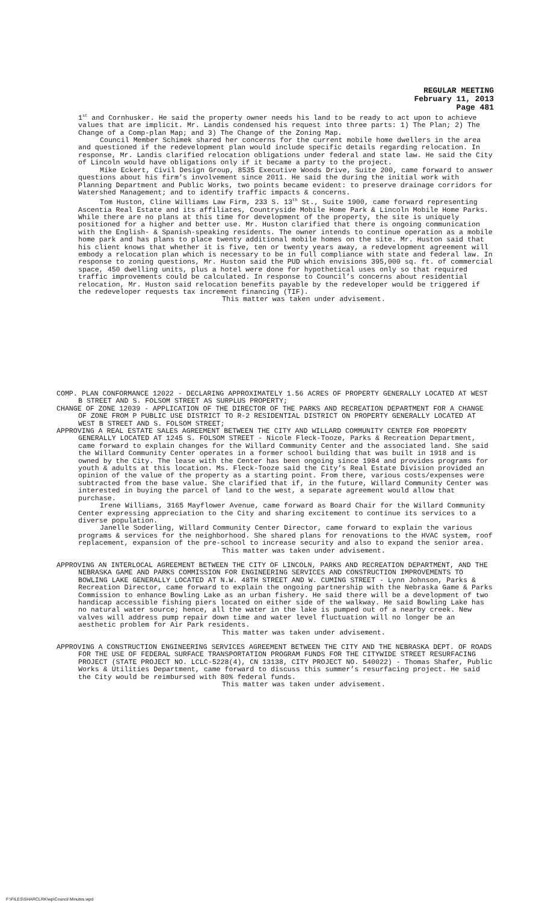REGULAR MEETING
February 11, 2013
Page 481
1<sup>st</sup> and Cornhusker. He said the property owner needs his land to be ready to act upon to achieve values that are implicit. Mr. Landis condensed his request into three parts: 1) The Plan; 2) The Change of a Comp-plan Map; and 3) The Change of the Zoning Map.
Council Member Schimek shared her concerns for the current mobile home dwellers in the area and questioned if the redevelopment plan would include specific details regarding relocation. In response, Mr. Landis clarified relocation obligations under federal and state law. He said the City of Lincoln would have obligations only if it became a party to the project.
Mike Eckert, Civil Design Group, 8535 Executive Woods Drive, Suite 200, came forward to answer questions about his firm’s involvement since 2011. He said the during the initial work with Planning Department and Public Works, two points became evident: to preserve drainage corridors for Watershed Management; and to identify traffic impacts & concerns.
Tom Huston, Cline Williams Law Firm, 233 S. 13<sup>th</sup> St., Suite 1900, came forward representing Ascentia Real Estate and its affiliates, Countryside Mobile Home Park & Lincoln Mobile Home Parks. While there are no plans at this time for development of the property, the site is uniquely positioned for a higher and better use. Mr. Huston clarified that there is ongoing communication with the English- & Spanish-speaking residents. The owner intends to continue operation as a mobile home park and has plans to place twenty additional mobile homes on the site. Mr. Huston said that his client knows that whether it is five, ten or twenty years away, a redevelopment agreement will embody a relocation plan which is necessary to be in full compliance with state and federal law. In response to zoning questions, Mr. Huston said the PUD which envisions 395,000 sq. ft. of commercial space, 450 dwelling units, plus a hotel were done for hypothetical uses only so that required traffic improvements could be calculated. In response to Council’s concerns about residential relocation, Mr. Huston said relocation benefits payable by the redeveloper would be triggered if the redeveloper requests tax increment financing (TIF).
This matter was taken under advisement.
COMP. PLAN CONFORMANCE 12022 - DECLARING APPROXIMATELY 1.56 ACRES OF PROPERTY GENERALLY LOCATED AT WEST B STREET AND S. FOLSOM STREET AS SURPLUS PROPERTY;
CHANGE OF ZONE 12039 - APPLICATION OF THE DIRECTOR OF THE PARKS AND RECREATION DEPARTMENT FOR A CHANGE OF ZONE FROM P PUBLIC USE DISTRICT TO R-2 RESIDENTIAL DISTRICT ON PROPERTY GENERALLY LOCATED AT WEST B STREET AND S. FOLSOM STREET;
APPROVING A REAL ESTATE SALES AGREEMENT BETWEEN THE CITY AND WILLARD COMMUNITY CENTER FOR PROPERTY GENERALLY LOCATED AT 1245 S. FOLSOM STREET - Nicole Fleck-Tooze, Parks & Recreation Department, came forward to explain changes for the Willard Community Center and the associated land. She said the Willard Community Center operates in a former school building that was built in 1918 and is owned by the City. The lease with the Center has been ongoing since 1984 and provides programs for youth & adults at this location. Ms. Fleck-Tooze said the City’s Real Estate Division provided an opinion of the value of the property as a starting point. From there, various costs/expenses were subtracted from the base value. She clarified that if, in the future, Willard Community Center was interested in buying the parcel of land to the west, a separate agreement would allow that purchase.
Irene Williams, 3165 Mayflower Avenue, came forward as Board Chair for the Willard Community Center expressing appreciation to the City and sharing excitement to continue its services to a diverse population.
Janelle Soderling, Willard Community Center Director, came forward to explain the various programs & services for the neighborhood. She shared plans for renovations to the HVAC system, roof replacement, expansion of the pre-school to increase security and also to expand the senior area.
This matter was taken under advisement.
APPROVING AN INTERLOCAL AGREEMENT BETWEEN THE CITY OF LINCOLN, PARKS AND RECREATION DEPARTMENT, AND THE NEBRASKA GAME AND PARKS COMMISSION FOR ENGINEERING SERVICES AND CONSTRUCTION IMPROVEMENTS TO BOWLING LAKE GENERALLY LOCATED AT N.W. 48TH STREET AND W. CUMING STREET - Lynn Johnson, Parks & Recreation Director, came forward to explain the ongoing partnership with the Nebraska Game & Parks Commission to enhance Bowling Lake as an urban fishery. He said there will be a development of two handicap accessible fishing piers located on either side of the walkway. He said Bowling Lake has no natural water source; hence, all the water in the lake is pumped out of a nearby creek. New valves will address pump repair down time and water level fluctuation will no longer be an aesthetic problem for Air Park residents.
This matter was taken under advisement.
APPROVING A CONSTRUCTION ENGINEERING SERVICES AGREEMENT BETWEEN THE CITY AND THE NEBRASKA DEPT. OF ROADS FOR THE USE OF FEDERAL SURFACE TRANSPORTATION PROGRAM FUNDS FOR THE CITYWIDE STREET RESURFACING PROJECT (STATE PROJECT NO. LCLC-5228(4), CN 13138, CITY PROJECT NO. 540022) - Thomas Shafer, Public Works & Utilities Department, came forward to discuss this summer’s resurfacing project. He said the City would be reimbursed with 80% federal funds.
This matter was taken under advisement.
F:\FILES\SHARCLRK\wp\Council Minutes.wpd